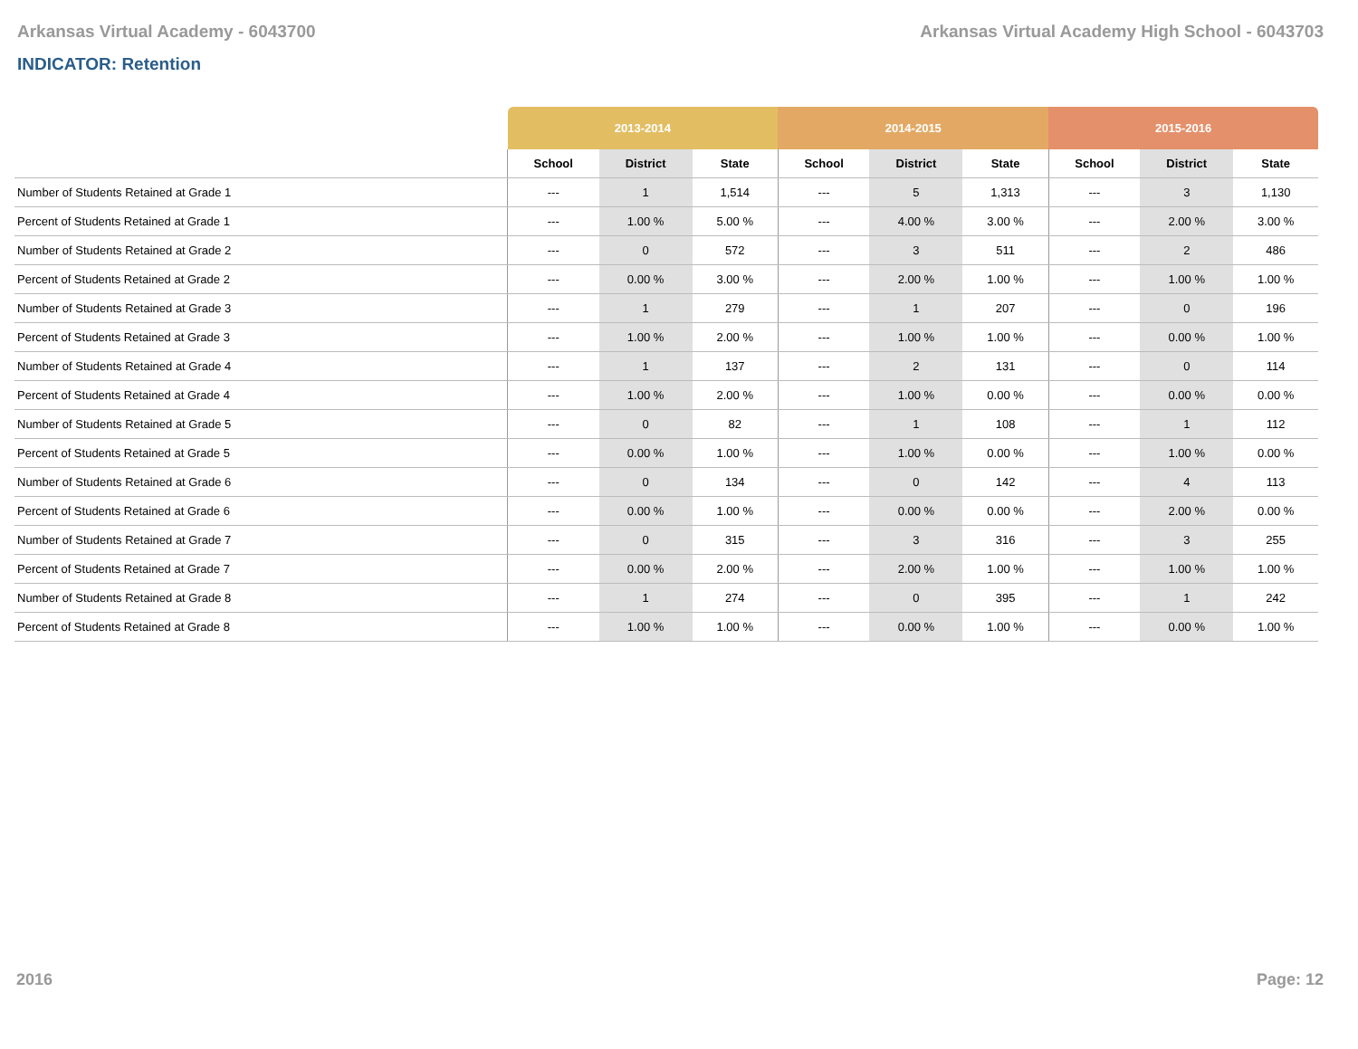Arkansas Virtual Academy - 6043700 Arkansas Virtual Academy High School - 6043703
INDICATOR: Retention
| | 2013-2014 | | | 2014-2015 | | | 2015-2016 | | |
| --- | --- | --- | --- | --- | --- | --- | --- | --- | --- |
| | School | District | State | School | District | State | School | District | State |
| Number of Students Retained at Grade 1 | --- | 1 | 1,514 | --- | 5 | 1,313 | --- | 3 | 1,130 |
| Percent of Students Retained at Grade 1 | --- | 1.00 % | 5.00 % | --- | 4.00 % | 3.00 % | --- | 2.00 % | 3.00 % |
| Number of Students Retained at Grade 2 | --- | 0 | 572 | --- | 3 | 511 | --- | 2 | 486 |
| Percent of Students Retained at Grade 2 | --- | 0.00 % | 3.00 % | --- | 2.00 % | 1.00 % | --- | 1.00 % | 1.00 % |
| Number of Students Retained at Grade 3 | --- | 1 | 279 | --- | 1 | 207 | --- | 0 | 196 |
| Percent of Students Retained at Grade 3 | --- | 1.00 % | 2.00 % | --- | 1.00 % | 1.00 % | --- | 0.00 % | 1.00 % |
| Number of Students Retained at Grade 4 | --- | 1 | 137 | --- | 2 | 131 | --- | 0 | 114 |
| Percent of Students Retained at Grade 4 | --- | 1.00 % | 2.00 % | --- | 1.00 % | 0.00 % | --- | 0.00 % | 0.00 % |
| Number of Students Retained at Grade 5 | --- | 0 | 82 | --- | 1 | 108 | --- | 1 | 112 |
| Percent of Students Retained at Grade 5 | --- | 0.00 % | 1.00 % | --- | 1.00 % | 0.00 % | --- | 1.00 % | 0.00 % |
| Number of Students Retained at Grade 6 | --- | 0 | 134 | --- | 0 | 142 | --- | 4 | 113 |
| Percent of Students Retained at Grade 6 | --- | 0.00 % | 1.00 % | --- | 0.00 % | 0.00 % | --- | 2.00 % | 0.00 % |
| Number of Students Retained at Grade 7 | --- | 0 | 315 | --- | 3 | 316 | --- | 3 | 255 |
| Percent of Students Retained at Grade 7 | --- | 0.00 % | 2.00 % | --- | 2.00 % | 1.00 % | --- | 1.00 % | 1.00 % |
| Number of Students Retained at Grade 8 | --- | 1 | 274 | --- | 0 | 395 | --- | 1 | 242 |
| Percent of Students Retained at Grade 8 | --- | 1.00 % | 1.00 % | --- | 0.00 % | 1.00 % | --- | 0.00 % | 1.00 % |
2016 Page: 12